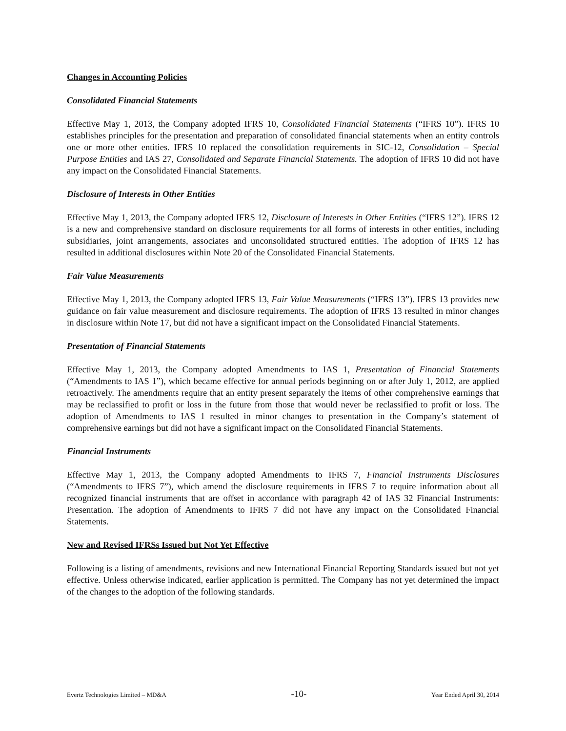Changes in Accounting Policies
Consolidated Financial Statements
Effective May 1, 2013, the Company adopted IFRS 10, Consolidated Financial Statements (“IFRS 10”). IFRS 10 establishes principles for the presentation and preparation of consolidated financial statements when an entity controls one or more other entities. IFRS 10 replaced the consolidation requirements in SIC-12, Consolidation – Special Purpose Entities and IAS 27, Consolidated and Separate Financial Statements. The adoption of IFRS 10 did not have any impact on the Consolidated Financial Statements.
Disclosure of Interests in Other Entities
Effective May 1, 2013, the Company adopted IFRS 12, Disclosure of Interests in Other Entities (“IFRS 12”). IFRS 12 is a new and comprehensive standard on disclosure requirements for all forms of interests in other entities, including subsidiaries, joint arrangements, associates and unconsolidated structured entities. The adoption of IFRS 12 has resulted in additional disclosures within Note 20 of the Consolidated Financial Statements.
Fair Value Measurements
Effective May 1, 2013, the Company adopted IFRS 13, Fair Value Measurements (“IFRS 13”). IFRS 13 provides new guidance on fair value measurement and disclosure requirements. The adoption of IFRS 13 resulted in minor changes in disclosure within Note 17, but did not have a significant impact on the Consolidated Financial Statements.
Presentation of Financial Statements
Effective May 1, 2013, the Company adopted Amendments to IAS 1, Presentation of Financial Statements (“Amendments to IAS 1”), which became effective for annual periods beginning on or after July 1, 2012, are applied retroactively. The amendments require that an entity present separately the items of other comprehensive earnings that may be reclassified to profit or loss in the future from those that would never be reclassified to profit or loss. The adoption of Amendments to IAS 1 resulted in minor changes to presentation in the Company’s statement of comprehensive earnings but did not have a significant impact on the Consolidated Financial Statements.
Financial Instruments
Effective May 1, 2013, the Company adopted Amendments to IFRS 7, Financial Instruments Disclosures (“Amendments to IFRS 7”), which amend the disclosure requirements in IFRS 7 to require information about all recognized financial instruments that are offset in accordance with paragraph 42 of IAS 32 Financial Instruments: Presentation. The adoption of Amendments to IFRS 7 did not have any impact on the Consolidated Financial Statements.
New and Revised IFRSs Issued but Not Yet Effective
Following is a listing of amendments, revisions and new International Financial Reporting Standards issued but not yet effective. Unless otherwise indicated, earlier application is permitted. The Company has not yet determined the impact of the changes to the adoption of the following standards.
Evertz Technologies Limited – MD&A -10- Year Ended April 30, 2014